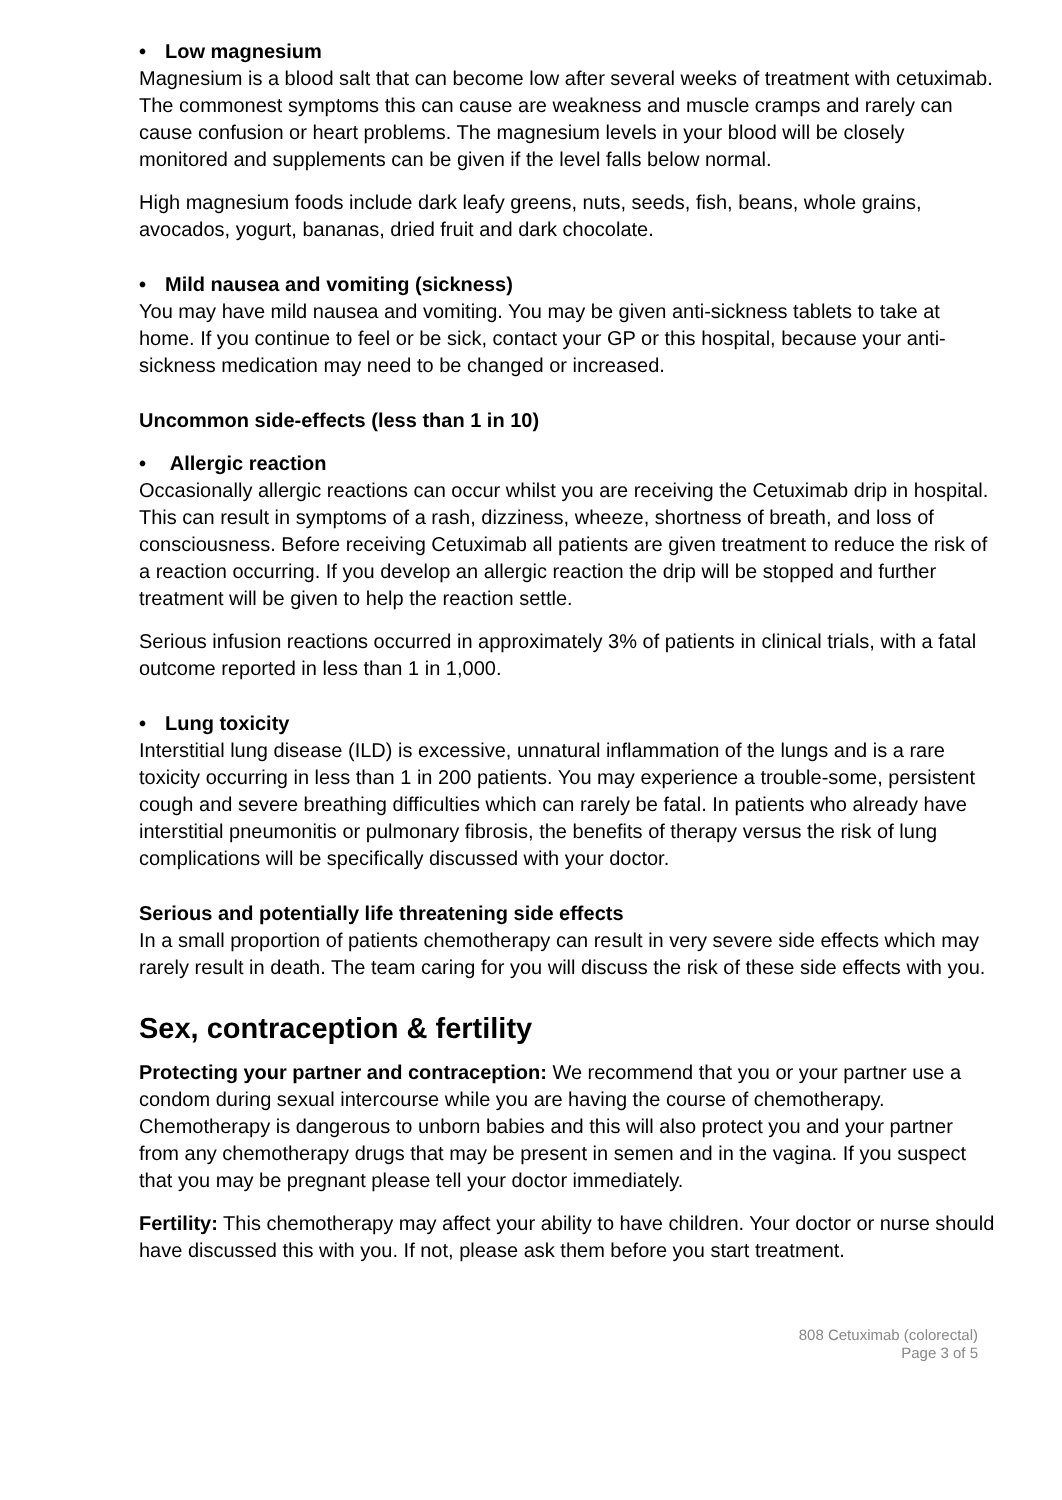• Low magnesium
Magnesium is a blood salt that can become low after several weeks of treatment with cetuximab. The commonest symptoms this can cause are weakness and muscle cramps and rarely can cause confusion or heart problems. The magnesium levels in your blood will be closely monitored and supplements can be given if the level falls below normal.
High magnesium foods include dark leafy greens, nuts, seeds, fish, beans, whole grains, avocados, yogurt, bananas, dried fruit and dark chocolate.
• Mild nausea and vomiting (sickness)
You may have mild nausea and vomiting. You may be given anti-sickness tablets to take at home. If you continue to feel or be sick, contact your GP or this hospital, because your anti-sickness medication may need to be changed or increased.
Uncommon side-effects (less than 1 in 10)
• Allergic reaction
Occasionally allergic reactions can occur whilst you are receiving the Cetuximab drip in hospital. This can result in symptoms of a rash, dizziness, wheeze, shortness of breath, and loss of consciousness. Before receiving Cetuximab all patients are given treatment to reduce the risk of a reaction occurring. If you develop an allergic reaction the drip will be stopped and further treatment will be given to help the reaction settle.
Serious infusion reactions occurred in approximately 3% of patients in clinical trials, with a fatal outcome reported in less than 1 in 1,000.
• Lung toxicity
Interstitial lung disease (ILD) is excessive, unnatural inflammation of the lungs and is a rare toxicity occurring in less than 1 in 200 patients. You may experience a trouble-some, persistent cough and severe breathing difficulties which can rarely be fatal. In patients who already have interstitial pneumonitis or pulmonary fibrosis, the benefits of therapy versus the risk of lung complications will be specifically discussed with your doctor.
Serious and potentially life threatening side effects
In a small proportion of patients chemotherapy can result in very severe side effects which may rarely result in death. The team caring for you will discuss the risk of these side effects with you.
Sex, contraception & fertility
Protecting your partner and contraception: We recommend that you or your partner use a condom during sexual intercourse while you are having the course of chemotherapy. Chemotherapy is dangerous to unborn babies and this will also protect you and your partner from any chemotherapy drugs that may be present in semen and in the vagina. If you suspect that you may be pregnant please tell your doctor immediately.
Fertility: This chemotherapy may affect your ability to have children. Your doctor or nurse should have discussed this with you. If not, please ask them before you start treatment.
808 Cetuximab (colorectal)
Page 3 of 5